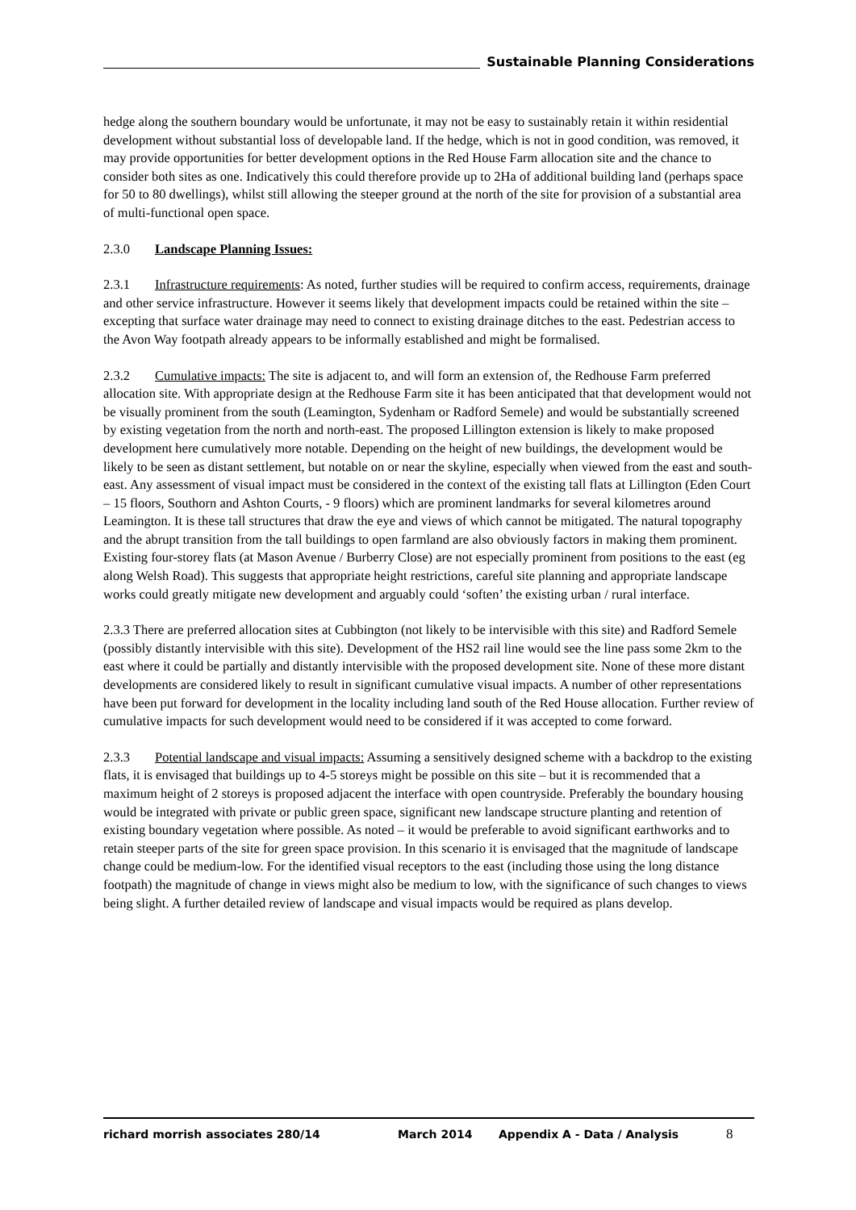Sustainable Planning Considerations
hedge along the southern boundary would be unfortunate, it may not be easy to sustainably retain it within residential development without substantial loss of developable land. If the hedge, which is not in good condition, was removed, it may provide opportunities for better development options in the Red House Farm allocation site and the chance to consider both sites as one. Indicatively this could therefore provide up to 2Ha of additional building land (perhaps space for 50 to 80 dwellings), whilst still allowing the steeper ground at the north of the site for provision of a substantial area of multi-functional open space.
2.3.0 Landscape Planning Issues:
2.3.1 Infrastructure requirements: As noted, further studies will be required to confirm access, requirements, drainage and other service infrastructure. However it seems likely that development impacts could be retained within the site – excepting that surface water drainage may need to connect to existing drainage ditches to the east. Pedestrian access to the Avon Way footpath already appears to be informally established and might be formalised.
2.3.2 Cumulative impacts: The site is adjacent to, and will form an extension of, the Redhouse Farm preferred allocation site. With appropriate design at the Redhouse Farm site it has been anticipated that that development would not be visually prominent from the south (Leamington, Sydenham or Radford Semele) and would be substantially screened by existing vegetation from the north and north-east. The proposed Lillington extension is likely to make proposed development here cumulatively more notable. Depending on the height of new buildings, the development would be likely to be seen as distant settlement, but notable on or near the skyline, especially when viewed from the east and south-east. Any assessment of visual impact must be considered in the context of the existing tall flats at Lillington (Eden Court – 15 floors, Southorn and Ashton Courts, - 9 floors) which are prominent landmarks for several kilometres around Leamington. It is these tall structures that draw the eye and views of which cannot be mitigated. The natural topography and the abrupt transition from the tall buildings to open farmland are also obviously factors in making them prominent. Existing four-storey flats (at Mason Avenue / Burberry Close) are not especially prominent from positions to the east (eg along Welsh Road). This suggests that appropriate height restrictions, careful site planning and appropriate landscape works could greatly mitigate new development and arguably could ‘soften’ the existing urban / rural interface.
2.3.3 There are preferred allocation sites at Cubbington (not likely to be intervisible with this site) and Radford Semele (possibly distantly intervisible with this site). Development of the HS2 rail line would see the line pass some 2km to the east where it could be partially and distantly intervisible with the proposed development site. None of these more distant developments are considered likely to result in significant cumulative visual impacts. A number of other representations have been put forward for development in the locality including land south of the Red House allocation. Further review of cumulative impacts for such development would need to be considered if it was accepted to come forward.
2.3.3 Potential landscape and visual impacts: Assuming a sensitively designed scheme with a backdrop to the existing flats, it is envisaged that buildings up to 4-5 storeys might be possible on this site – but it is recommended that a maximum height of 2 storeys is proposed adjacent the interface with open countryside. Preferably the boundary housing would be integrated with private or public green space, significant new landscape structure planting and retention of existing boundary vegetation where possible. As noted – it would be preferable to avoid significant earthworks and to retain steeper parts of the site for green space provision. In this scenario it is envisaged that the magnitude of landscape change could be medium-low. For the identified visual receptors to the east (including those using the long distance footpath) the magnitude of change in views might also be medium to low, with the significance of such changes to views being slight. A further detailed review of landscape and visual impacts would be required as plans develop.
richard morrish associates 280/14 March 2014 Appendix A - Data / Analysis 8